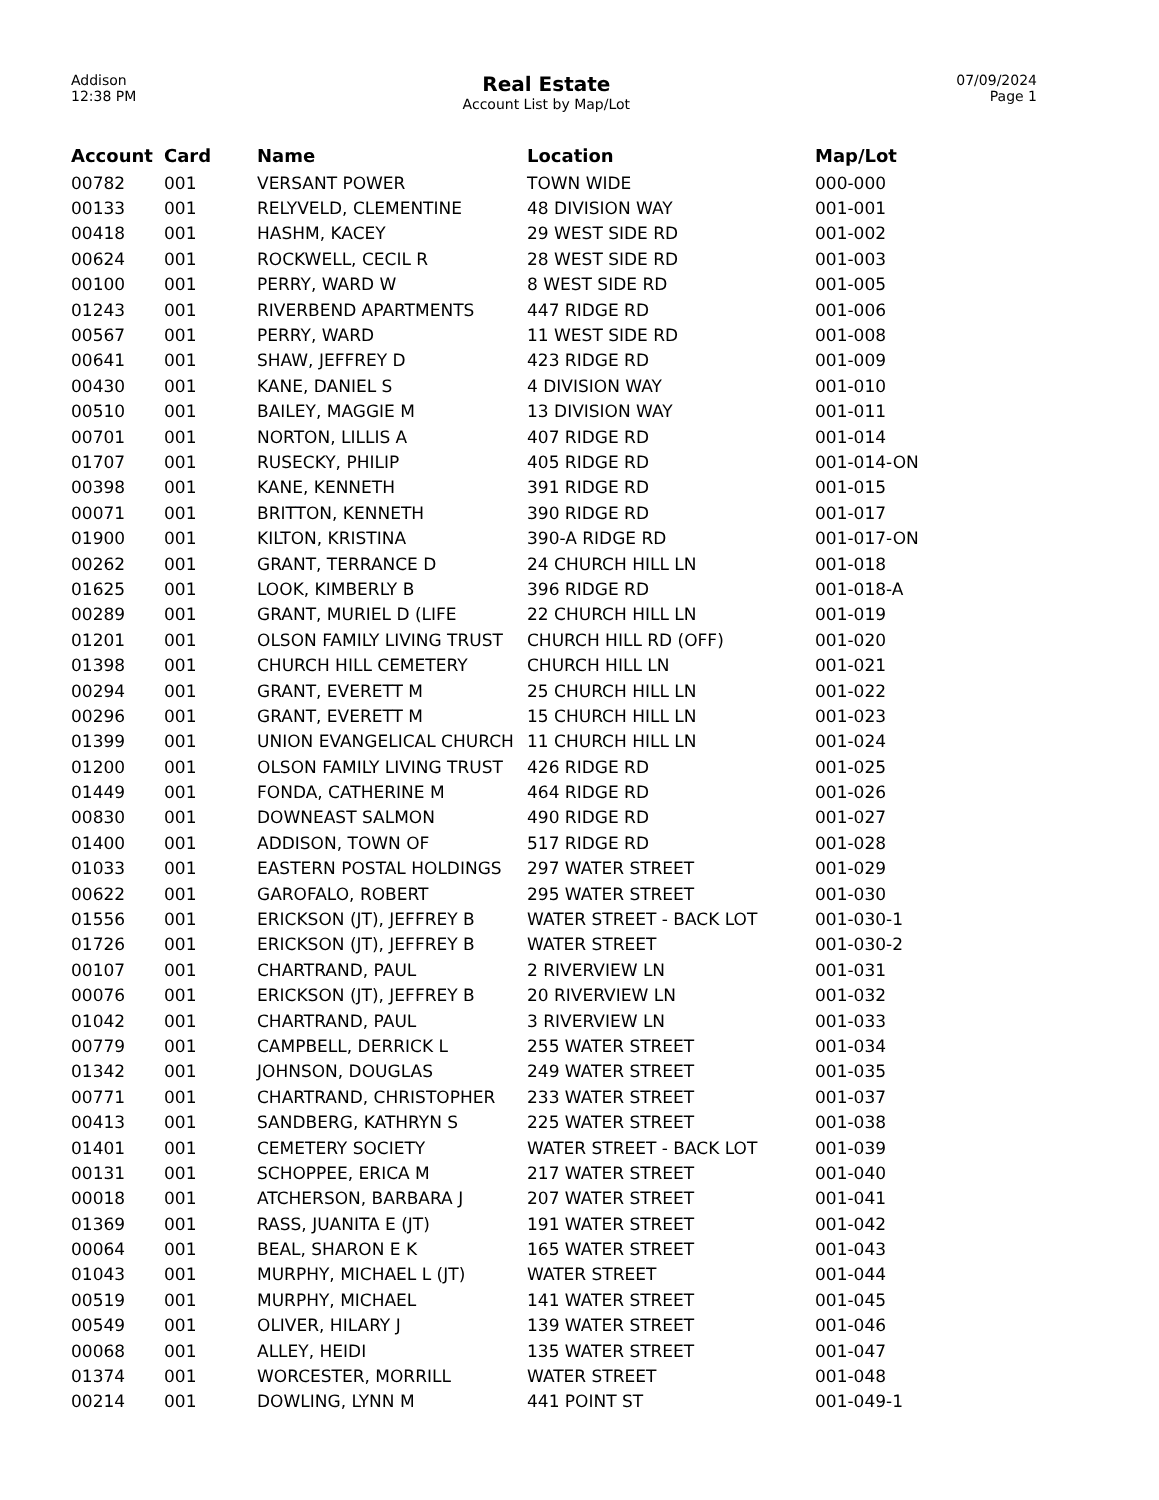Addison
12:38 PM
Real Estate
Account List by Map/Lot
07/09/2024
Page 1
| Account | Card | Name | Location | Map/Lot |
| --- | --- | --- | --- | --- |
| 00782 | 001 | VERSANT POWER | TOWN WIDE | 000-000 |
| 00133 | 001 | RELYVELD, CLEMENTINE | 48 DIVISION WAY | 001-001 |
| 00418 | 001 | HASHM, KACEY | 29 WEST SIDE RD | 001-002 |
| 00624 | 001 | ROCKWELL, CECIL R | 28 WEST SIDE RD | 001-003 |
| 00100 | 001 | PERRY, WARD W | 8 WEST SIDE RD | 001-005 |
| 01243 | 001 | RIVERBEND APARTMENTS | 447 RIDGE RD | 001-006 |
| 00567 | 001 | PERRY, WARD | 11 WEST SIDE RD | 001-008 |
| 00641 | 001 | SHAW, JEFFREY D | 423 RIDGE RD | 001-009 |
| 00430 | 001 | KANE, DANIEL S | 4 DIVISION WAY | 001-010 |
| 00510 | 001 | BAILEY, MAGGIE M | 13 DIVISION WAY | 001-011 |
| 00701 | 001 | NORTON, LILLIS A | 407 RIDGE RD | 001-014 |
| 01707 | 001 | RUSECKY, PHILIP | 405 RIDGE RD | 001-014-ON |
| 00398 | 001 | KANE, KENNETH | 391 RIDGE RD | 001-015 |
| 00071 | 001 | BRITTON, KENNETH | 390 RIDGE RD | 001-017 |
| 01900 | 001 | KILTON, KRISTINA | 390-A RIDGE RD | 001-017-ON |
| 00262 | 001 | GRANT, TERRANCE D | 24 CHURCH HILL LN | 001-018 |
| 01625 | 001 | LOOK, KIMBERLY B | 396 RIDGE RD | 001-018-A |
| 00289 | 001 | GRANT, MURIEL D (LIFE | 22 CHURCH HILL LN | 001-019 |
| 01201 | 001 | OLSON FAMILY LIVING TRUST | CHURCH HILL RD (OFF) | 001-020 |
| 01398 | 001 | CHURCH HILL CEMETERY | CHURCH HILL LN | 001-021 |
| 00294 | 001 | GRANT, EVERETT M | 25 CHURCH HILL LN | 001-022 |
| 00296 | 001 | GRANT, EVERETT M | 15 CHURCH HILL LN | 001-023 |
| 01399 | 001 | UNION EVANGELICAL CHURCH | 11 CHURCH HILL LN | 001-024 |
| 01200 | 001 | OLSON FAMILY LIVING TRUST | 426 RIDGE RD | 001-025 |
| 01449 | 001 | FONDA, CATHERINE M | 464 RIDGE RD | 001-026 |
| 00830 | 001 | DOWNEAST SALMON | 490 RIDGE RD | 001-027 |
| 01400 | 001 | ADDISON, TOWN OF | 517 RIDGE RD | 001-028 |
| 01033 | 001 | EASTERN POSTAL HOLDINGS | 297 WATER STREET | 001-029 |
| 00622 | 001 | GAROFALO, ROBERT | 295 WATER STREET | 001-030 |
| 01556 | 001 | ERICKSON (JT), JEFFREY B | WATER STREET - BACK LOT | 001-030-1 |
| 01726 | 001 | ERICKSON (JT), JEFFREY B | WATER STREET | 001-030-2 |
| 00107 | 001 | CHARTRAND, PAUL | 2 RIVERVIEW LN | 001-031 |
| 00076 | 001 | ERICKSON (JT), JEFFREY B | 20 RIVERVIEW LN | 001-032 |
| 01042 | 001 | CHARTRAND, PAUL | 3 RIVERVIEW LN | 001-033 |
| 00779 | 001 | CAMPBELL, DERRICK L | 255 WATER STREET | 001-034 |
| 01342 | 001 | JOHNSON, DOUGLAS | 249 WATER STREET | 001-035 |
| 00771 | 001 | CHARTRAND, CHRISTOPHER | 233 WATER STREET | 001-037 |
| 00413 | 001 | SANDBERG, KATHRYN S | 225 WATER STREET | 001-038 |
| 01401 | 001 | CEMETERY SOCIETY | WATER STREET - BACK LOT | 001-039 |
| 00131 | 001 | SCHOPPEE, ERICA M | 217 WATER STREET | 001-040 |
| 00018 | 001 | ATCHERSON, BARBARA J | 207 WATER STREET | 001-041 |
| 01369 | 001 | RASS, JUANITA E (JT) | 191 WATER STREET | 001-042 |
| 00064 | 001 | BEAL, SHARON E K | 165 WATER STREET | 001-043 |
| 01043 | 001 | MURPHY, MICHAEL L (JT) | WATER STREET | 001-044 |
| 00519 | 001 | MURPHY, MICHAEL | 141 WATER STREET | 001-045 |
| 00549 | 001 | OLIVER, HILARY J | 139 WATER STREET | 001-046 |
| 00068 | 001 | ALLEY, HEIDI | 135 WATER STREET | 001-047 |
| 01374 | 001 | WORCESTER, MORRILL | WATER STREET | 001-048 |
| 00214 | 001 | DOWLING, LYNN M | 441 POINT ST | 001-049-1 |